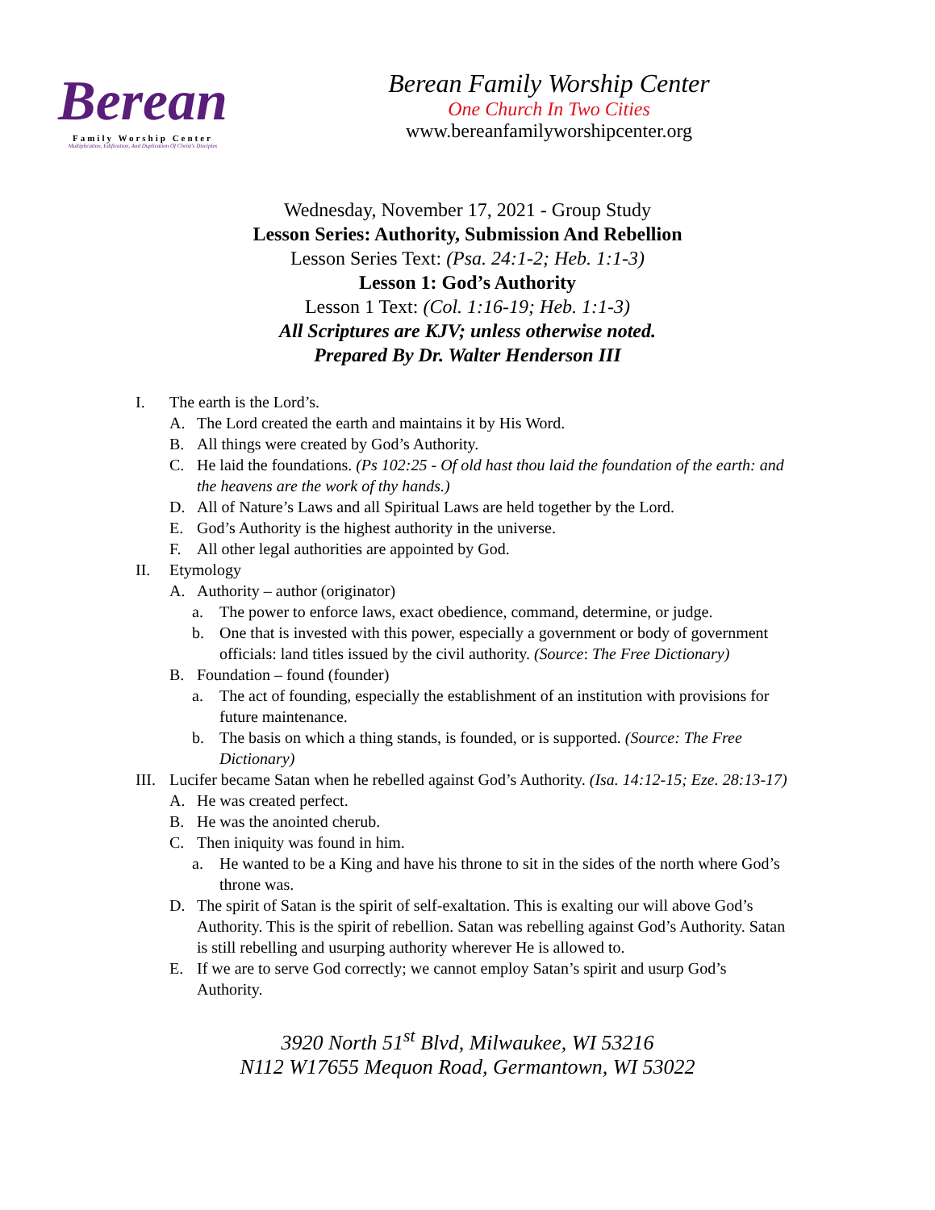Berean
Family Worship Center
Multiplication, Edification, And Duplication Of Christ's Disciples
Berean Family Worship Center
One Church In Two Cities
www.bereanfamilyworshipcenter.org
Wednesday, November 17, 2021 - Group Study
Lesson Series: Authority, Submission And Rebellion
Lesson Series Text: (Psa. 24:1-2; Heb. 1:1-3)
Lesson 1: God’s Authority
Lesson 1 Text: (Col. 1:16-19; Heb. 1:1-3)
All Scriptures are KJV; unless otherwise noted.
Prepared By Dr. Walter Henderson III
I. The earth is the Lord’s.
A. The Lord created the earth and maintains it by His Word.
B. All things were created by God’s Authority.
C. He laid the foundations. (Ps 102:25 - Of old hast thou laid the foundation of the earth: and the heavens are the work of thy hands.)
D. All of Nature’s Laws and all Spiritual Laws are held together by the Lord.
E. God’s Authority is the highest authority in the universe.
F. All other legal authorities are appointed by God.
II. Etymology
A. Authority – author (originator)
a. The power to enforce laws, exact obedience, command, determine, or judge.
b. One that is invested with this power, especially a government or body of government officials: land titles issued by the civil authority. (Source: The Free Dictionary)
B. Foundation – found (founder)
a. The act of founding, especially the establishment of an institution with provisions for future maintenance.
b. The basis on which a thing stands, is founded, or is supported. (Source: The Free Dictionary)
III. Lucifer became Satan when he rebelled against God’s Authority. (Isa. 14:12-15; Eze. 28:13-17)
A. He was created perfect.
B. He was the anointed cherub.
C. Then iniquity was found in him.
a. He wanted to be a King and have his throne to sit in the sides of the north where God’s throne was.
D. The spirit of Satan is the spirit of self-exaltation. This is exalting our will above God’s Authority. This is the spirit of rebellion. Satan was rebelling against God’s Authority. Satan is still rebelling and usurping authority wherever He is allowed to.
E. If we are to serve God correctly; we cannot employ Satan’s spirit and usurp God’s Authority.
3920 North 51<sup>st</sup> Blvd, Milwaukee, WI 53216
N112 W17655 Mequon Road, Germantown, WI 53022